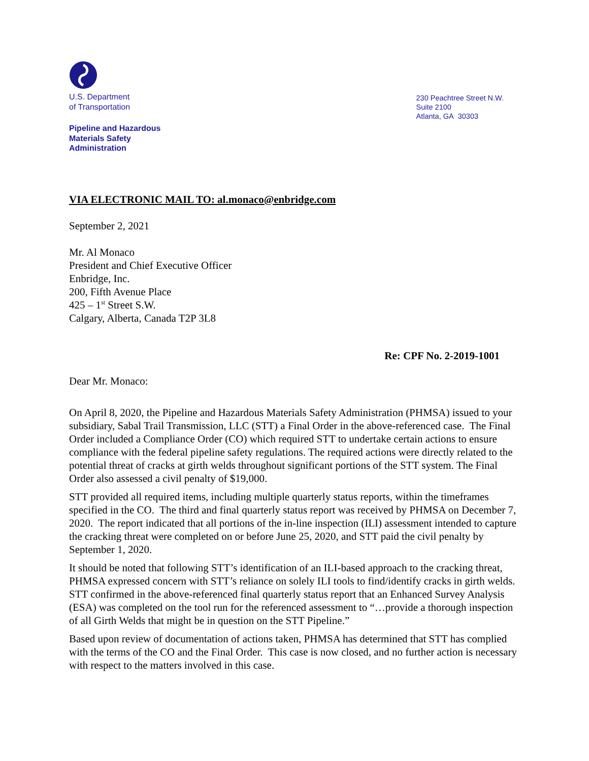U.S. Department
of Transportation
Pipeline and Hazardous
Materials Safety
Administration
230 Peachtree Street N.W.
Suite 2100
Atlanta, GA 30303
VIA ELECTRONIC MAIL TO: al.monaco@enbridge.com
September 2, 2021
Mr. Al Monaco
President and Chief Executive Officer
Enbridge, Inc.
200, Fifth Avenue Place
425 – 1<sup>st</sup> Street S.W.
Calgary, Alberta, Canada T2P 3L8
Re: CPF No. 2-2019-1001
Dear Mr. Monaco:
On April 8, 2020, the Pipeline and Hazardous Materials Safety Administration (PHMSA) issued to your subsidiary, Sabal Trail Transmission, LLC (STT) a Final Order in the above-referenced case. The Final Order included a Compliance Order (CO) which required STT to undertake certain actions to ensure compliance with the federal pipeline safety regulations. The required actions were directly related to the potential threat of cracks at girth welds throughout significant portions of the STT system. The Final Order also assessed a civil penalty of $19,000.
STT provided all required items, including multiple quarterly status reports, within the timeframes specified in the CO. The third and final quarterly status report was received by PHMSA on December 7, 2020. The report indicated that all portions of the in-line inspection (ILI) assessment intended to capture the cracking threat were completed on or before June 25, 2020, and STT paid the civil penalty by September 1, 2020.
It should be noted that following STT’s identification of an ILI-based approach to the cracking threat, PHMSA expressed concern with STT’s reliance on solely ILI tools to find/identify cracks in girth welds. STT confirmed in the above-referenced final quarterly status report that an Enhanced Survey Analysis (ESA) was completed on the tool run for the referenced assessment to “…provide a thorough inspection of all Girth Welds that might be in question on the STT Pipeline.”
Based upon review of documentation of actions taken, PHMSA has determined that STT has complied with the terms of the CO and the Final Order. This case is now closed, and no further action is necessary with respect to the matters involved in this case.